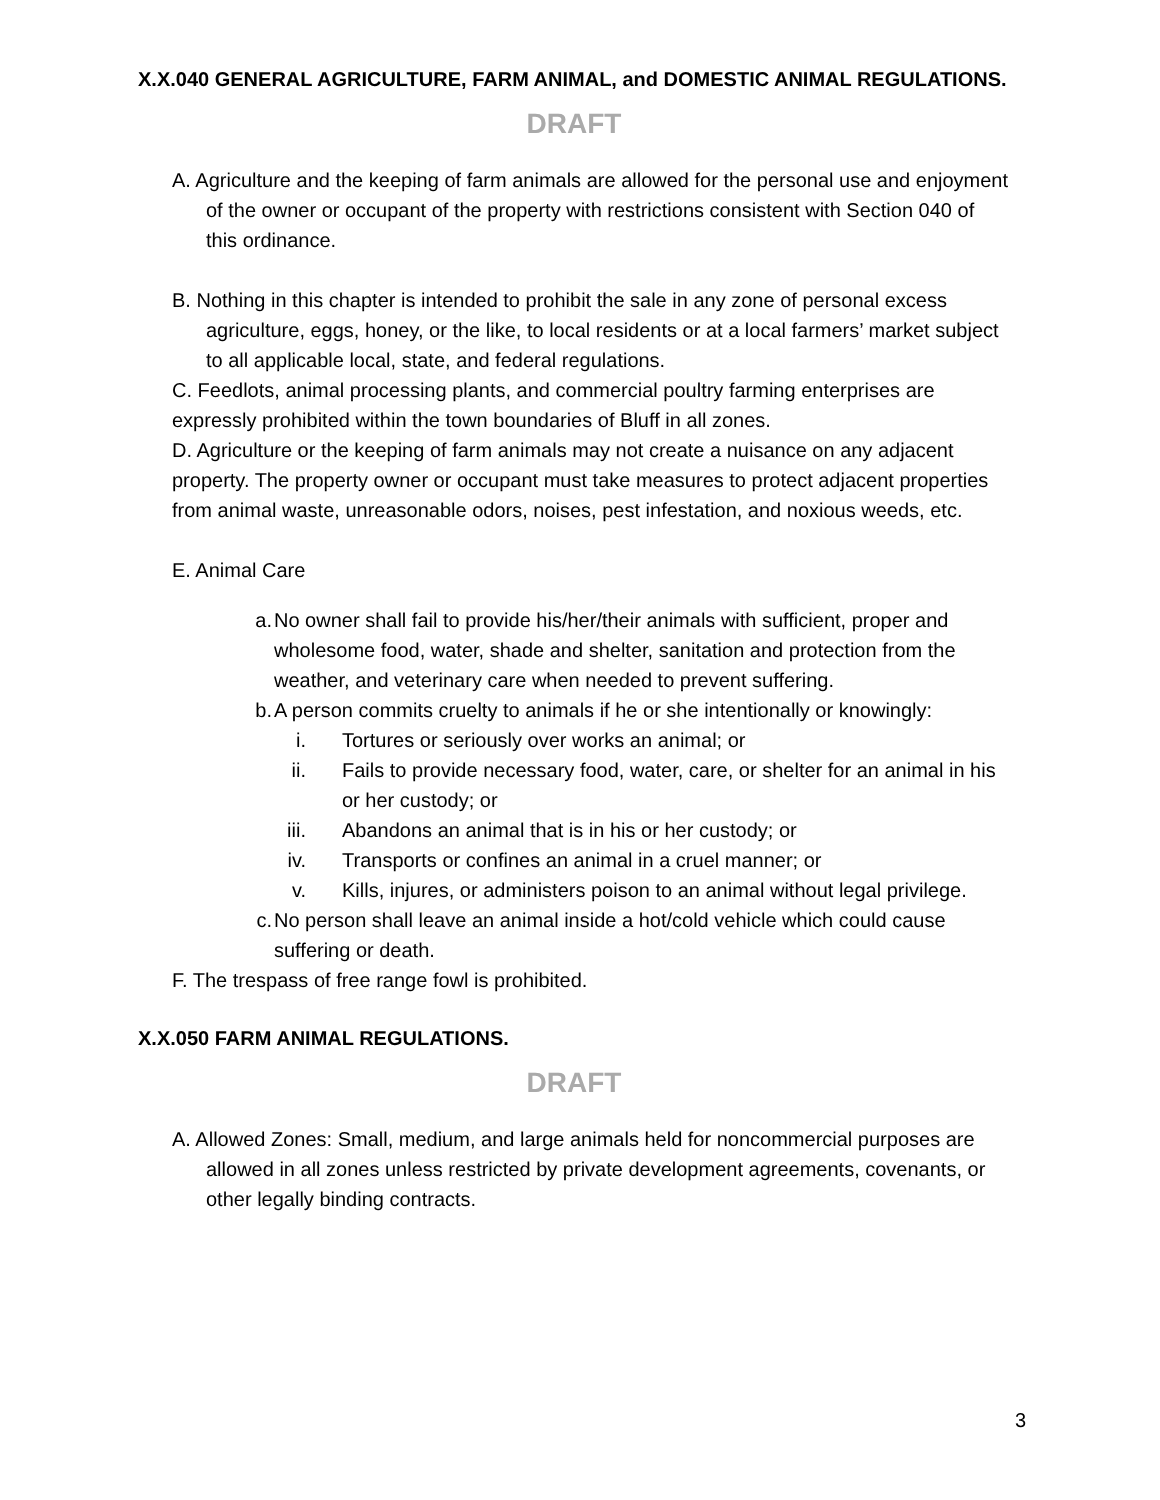X.X.040 GENERAL AGRICULTURE, FARM ANIMAL, and DOMESTIC ANIMAL REGULATIONS.
DRAFT
A. Agriculture and the keeping of farm animals are allowed for the personal use and enjoyment of the owner or occupant of the property with restrictions consistent with Section 040 of this ordinance.
B. Nothing in this chapter is intended to prohibit the sale in any zone of personal excess agriculture, eggs, honey, or the like, to local residents or at a local farmers’ market subject to all applicable local, state, and federal regulations.
C. Feedlots, animal processing plants, and commercial poultry farming enterprises are expressly prohibited within the town boundaries of Bluff in all zones.
D. Agriculture or the keeping of farm animals may not create a nuisance on any adjacent property. The property owner or occupant must take measures to protect adjacent properties from animal waste, unreasonable odors, noises, pest infestation, and noxious weeds, etc.
E. Animal Care
a. No owner shall fail to provide his/her/their animals with sufficient, proper and wholesome food, water, shade and shelter, sanitation and protection from the weather, and veterinary care when needed to prevent suffering.
b. A person commits cruelty to animals if he or she intentionally or knowingly:
i. Tortures or seriously over works an animal; or
ii. Fails to provide necessary food, water, care, or shelter for an animal in his or her custody; or
iii. Abandons an animal that is in his or her custody; or
iv. Transports or confines an animal in a cruel manner; or
v. Kills, injures, or administers poison to an animal without legal privilege.
c. No person shall leave an animal inside a hot/cold vehicle which could cause suffering or death.
F. The trespass of free range fowl is prohibited.
X.X.050 FARM ANIMAL REGULATIONS.
DRAFT
A. Allowed Zones: Small, medium, and large animals held for noncommercial purposes are allowed in all zones unless restricted by private development agreements, covenants, or other legally binding contracts.
3